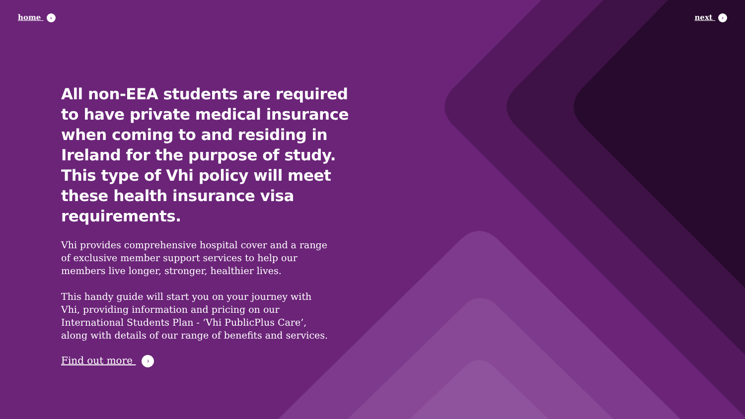home › next ›
All non-EEA students are required to have private medical insurance when coming to and residing in Ireland for the purpose of study. This type of Vhi policy will meet these health insurance visa requirements.
Vhi provides comprehensive hospital cover and a range of exclusive member support services to help our members live longer, stronger, healthier lives.
This handy guide will start you on your journey with Vhi, providing information and pricing on our International Students Plan - ‘Vhi PublicPlus Care’, along with details of our range of benefits and services.
Find out more ›